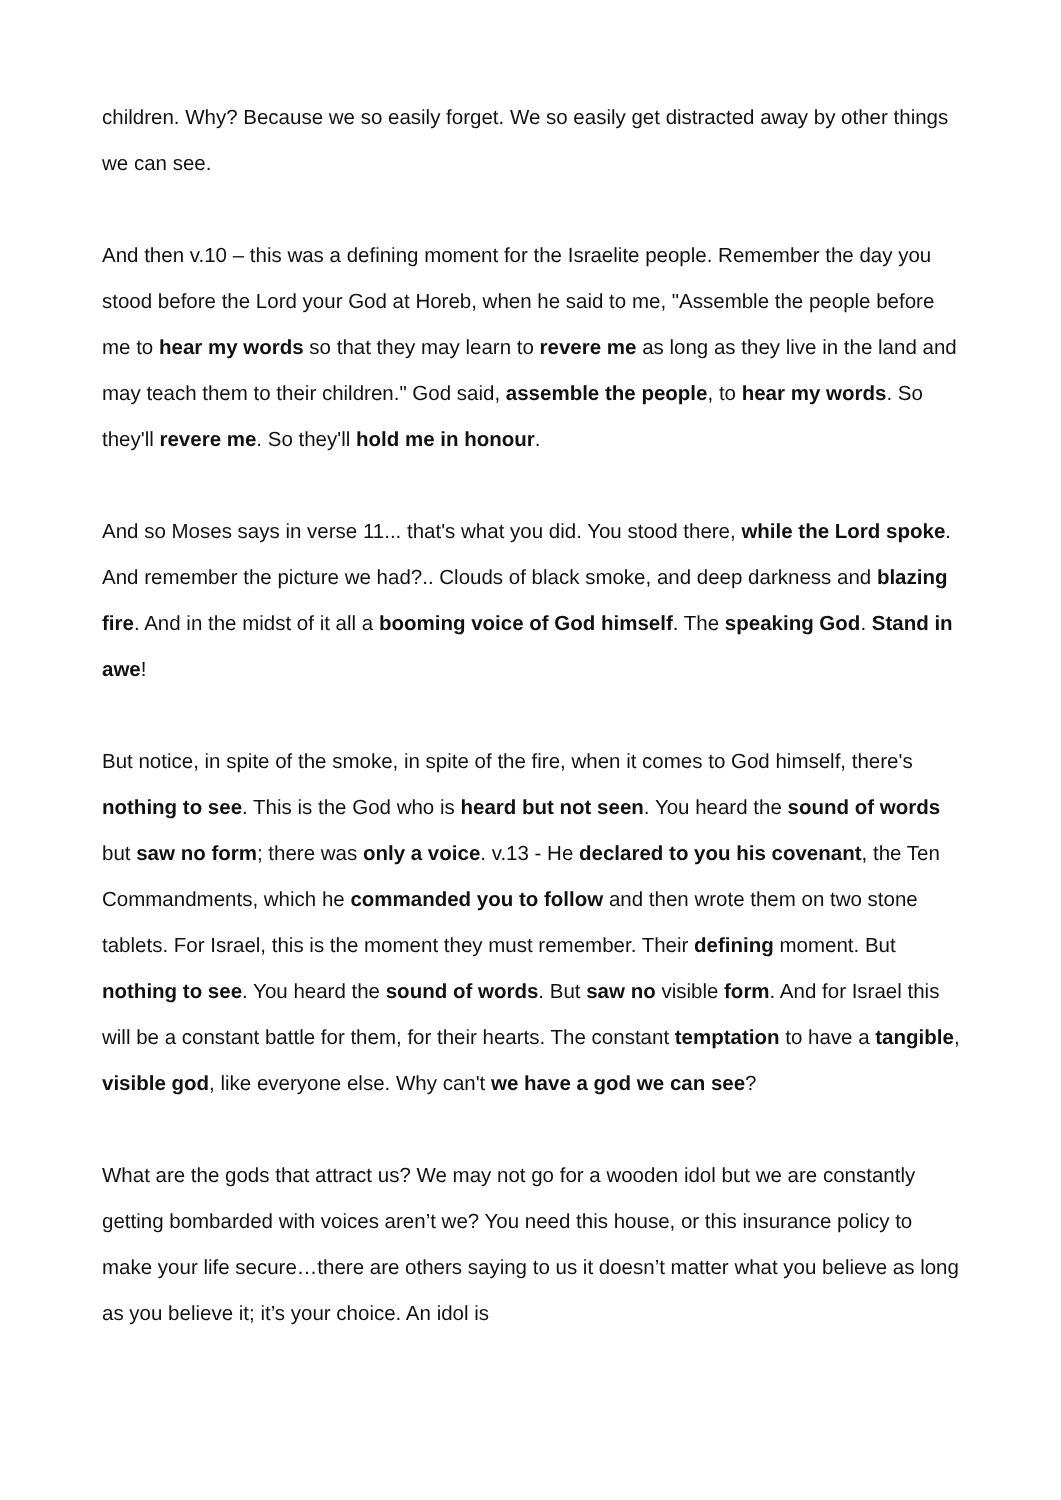children. Why? Because we so easily forget. We so easily get distracted away by other things we can see.
And then v.10 – this was a defining moment for the Israelite people. Remember the day you stood before the Lord your God at Horeb, when he said to me, "Assemble the people before me to hear my words so that they may learn to revere me as long as they live in the land and may teach them to their children." God said, assemble the people, to hear my words. So they'll revere me. So they'll hold me in honour.
And so Moses says in verse 11... that's what you did. You stood there, while the Lord spoke. And remember the picture we had?.. Clouds of black smoke, and deep darkness and blazing fire. And in the midst of it all a booming voice of God himself. The speaking God. Stand in awe!
But notice, in spite of the smoke, in spite of the fire, when it comes to God himself, there's nothing to see. This is the God who is heard but not seen. You heard the sound of words but saw no form; there was only a voice. v.13 - He declared to you his covenant, the Ten Commandments, which he commanded you to follow and then wrote them on two stone tablets. For Israel, this is the moment they must remember. Their defining moment. But nothing to see. You heard the sound of words. But saw no visible form. And for Israel this will be a constant battle for them, for their hearts. The constant temptation to have a tangible, visible god, like everyone else. Why can't we have a god we can see?
What are the gods that attract us? We may not go for a wooden idol but we are constantly getting bombarded with voices aren’t we? You need this house, or this insurance policy to make your life secure…there are others saying to us it doesn’t matter what you believe as long as you believe it; it’s your choice. An idol is